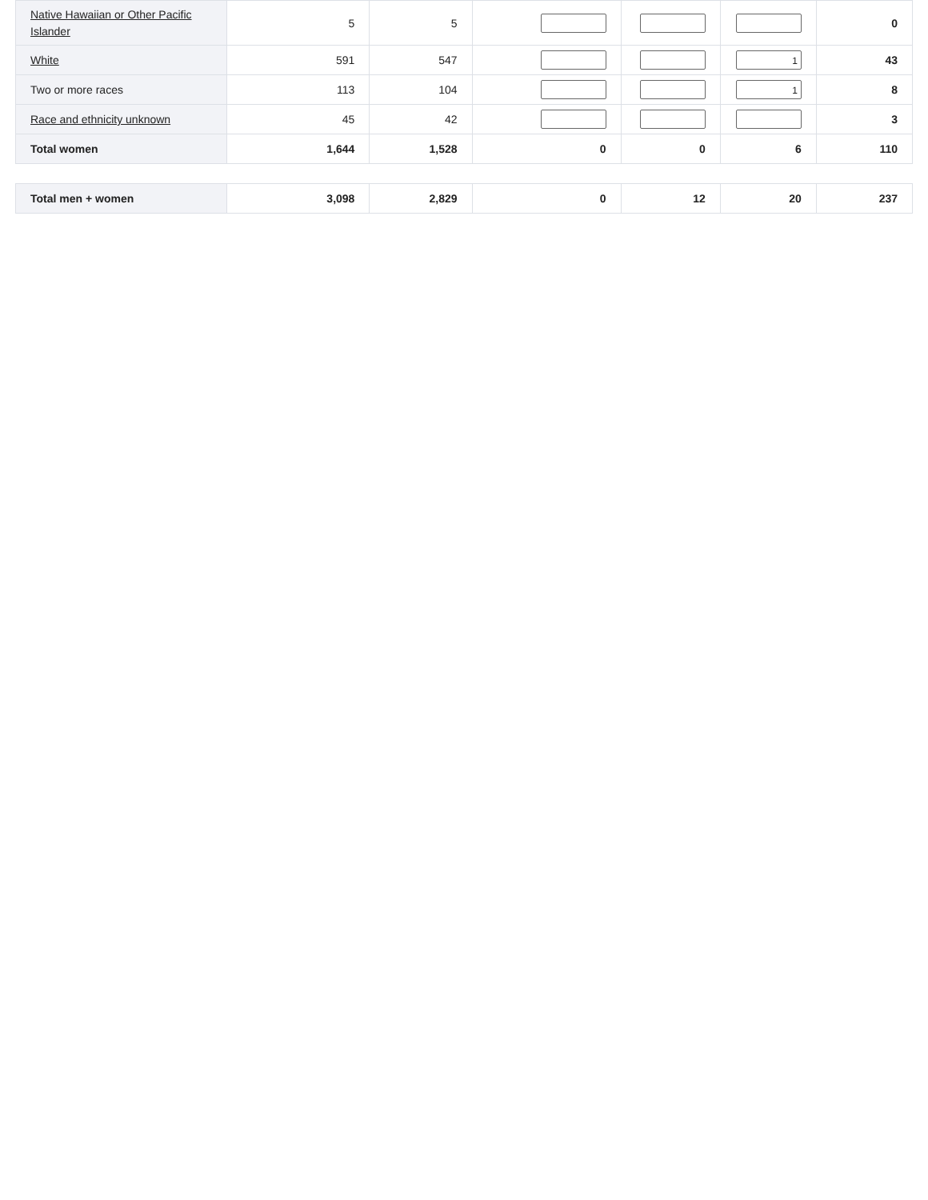| Native Hawaiian or Other Pacific Islander | 5 | 5 | | | | 0 |
| White | 591 | 547 | | | 1 | 43 |
| Two or more races | 113 | 104 | | | 1 | 8 |
| Race and ethnicity unknown | 45 | 42 | | | | 3 |
| Total women | 1,644 | 1,528 | 0 | 0 | 6 | 110 |
| Total men + women | 3,098 | 2,829 | 0 | 12 | 20 | 237 |